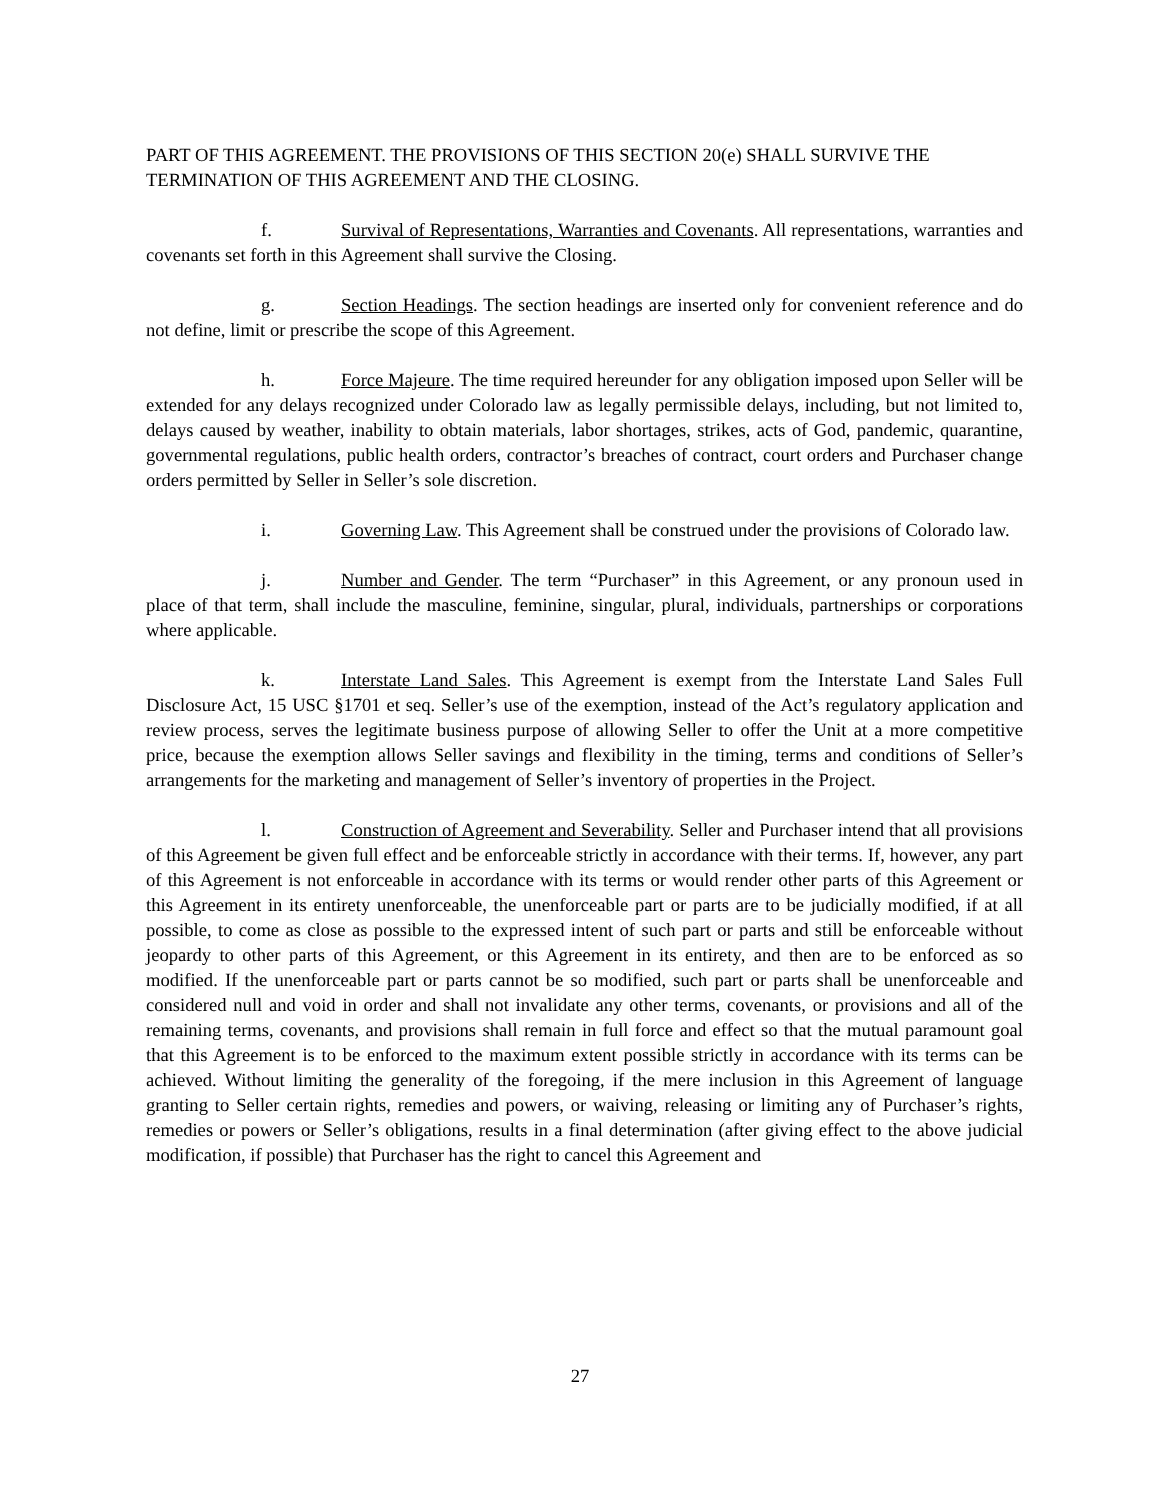PART OF THIS AGREEMENT. THE PROVISIONS OF THIS SECTION 20(e) SHALL SURVIVE THE TERMINATION OF THIS AGREEMENT AND THE CLOSING.
f. Survival of Representations, Warranties and Covenants. All representations, warranties and covenants set forth in this Agreement shall survive the Closing.
g. Section Headings. The section headings are inserted only for convenient reference and do not define, limit or prescribe the scope of this Agreement.
h. Force Majeure. The time required hereunder for any obligation imposed upon Seller will be extended for any delays recognized under Colorado law as legally permissible delays, including, but not limited to, delays caused by weather, inability to obtain materials, labor shortages, strikes, acts of God, pandemic, quarantine, governmental regulations, public health orders, contractor’s breaches of contract, court orders and Purchaser change orders permitted by Seller in Seller’s sole discretion.
i. Governing Law. This Agreement shall be construed under the provisions of Colorado law.
j. Number and Gender. The term “Purchaser” in this Agreement, or any pronoun used in place of that term, shall include the masculine, feminine, singular, plural, individuals, partnerships or corporations where applicable.
k. Interstate Land Sales. This Agreement is exempt from the Interstate Land Sales Full Disclosure Act, 15 USC §1701 et seq. Seller’s use of the exemption, instead of the Act’s regulatory application and review process, serves the legitimate business purpose of allowing Seller to offer the Unit at a more competitive price, because the exemption allows Seller savings and flexibility in the timing, terms and conditions of Seller’s arrangements for the marketing and management of Seller’s inventory of properties in the Project.
l. Construction of Agreement and Severability. Seller and Purchaser intend that all provisions of this Agreement be given full effect and be enforceable strictly in accordance with their terms. If, however, any part of this Agreement is not enforceable in accordance with its terms or would render other parts of this Agreement or this Agreement in its entirety unenforceable, the unenforceable part or parts are to be judicially modified, if at all possible, to come as close as possible to the expressed intent of such part or parts and still be enforceable without jeopardy to other parts of this Agreement, or this Agreement in its entirety, and then are to be enforced as so modified. If the unenforceable part or parts cannot be so modified, such part or parts shall be unenforceable and considered null and void in order and shall not invalidate any other terms, covenants, or provisions and all of the remaining terms, covenants, and provisions shall remain in full force and effect so that the mutual paramount goal that this Agreement is to be enforced to the maximum extent possible strictly in accordance with its terms can be achieved. Without limiting the generality of the foregoing, if the mere inclusion in this Agreement of language granting to Seller certain rights, remedies and powers, or waiving, releasing or limiting any of Purchaser’s rights, remedies or powers or Seller’s obligations, results in a final determination (after giving effect to the above judicial modification, if possible) that Purchaser has the right to cancel this Agreement and
27